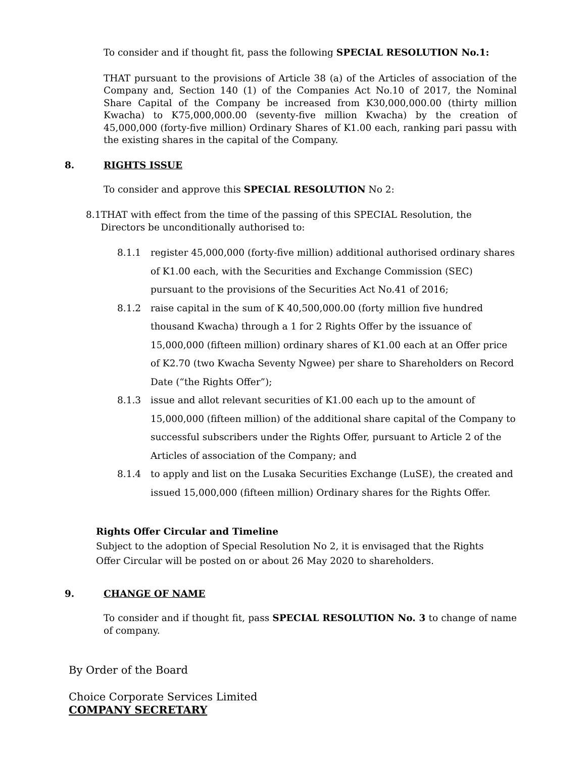To consider and if thought fit, pass the following SPECIAL RESOLUTION No.1:
THAT pursuant to the provisions of Article 38 (a) of the Articles of association of the Company and, Section 140 (1) of the Companies Act No.10 of 2017, the Nominal Share Capital of the Company be increased from K30,000,000.00 (thirty million Kwacha) to K75,000,000.00 (seventy-five million Kwacha) by the creation of 45,000,000 (forty-five million) Ordinary Shares of K1.00 each, ranking pari passu with the existing shares in the capital of the Company.
8. RIGHTS ISSUE
To consider and approve this SPECIAL RESOLUTION No 2:
8.1 THAT with effect from the time of the passing of this SPECIAL Resolution, the Directors be unconditionally authorised to:
8.1.1 register 45,000,000 (forty-five million) additional authorised ordinary shares of K1.00 each, with the Securities and Exchange Commission (SEC) pursuant to the provisions of the Securities Act No.41 of 2016;
8.1.2 raise capital in the sum of K 40,500,000.00 (forty million five hundred thousand Kwacha) through a 1 for 2 Rights Offer by the issuance of 15,000,000 (fifteen million) ordinary shares of K1.00 each at an Offer price of K2.70 (two Kwacha Seventy Ngwee) per share to Shareholders on Record Date (“the Rights Offer”);
8.1.3 issue and allot relevant securities of K1.00 each up to the amount of 15,000,000 (fifteen million) of the additional share capital of the Company to successful subscribers under the Rights Offer, pursuant to Article 2 of the Articles of association of the Company; and
8.1.4 to apply and list on the Lusaka Securities Exchange (LuSE), the created and issued 15,000,000 (fifteen million) Ordinary shares for the Rights Offer.
Rights Offer Circular and Timeline
Subject to the adoption of Special Resolution No 2, it is envisaged that the Rights Offer Circular will be posted on or about 26 May 2020 to shareholders.
9. CHANGE OF NAME
To consider and if thought fit, pass SPECIAL RESOLUTION No. 3 to change of name of company.
By Order of the Board
Choice Corporate Services Limited
COMPANY SECRETARY